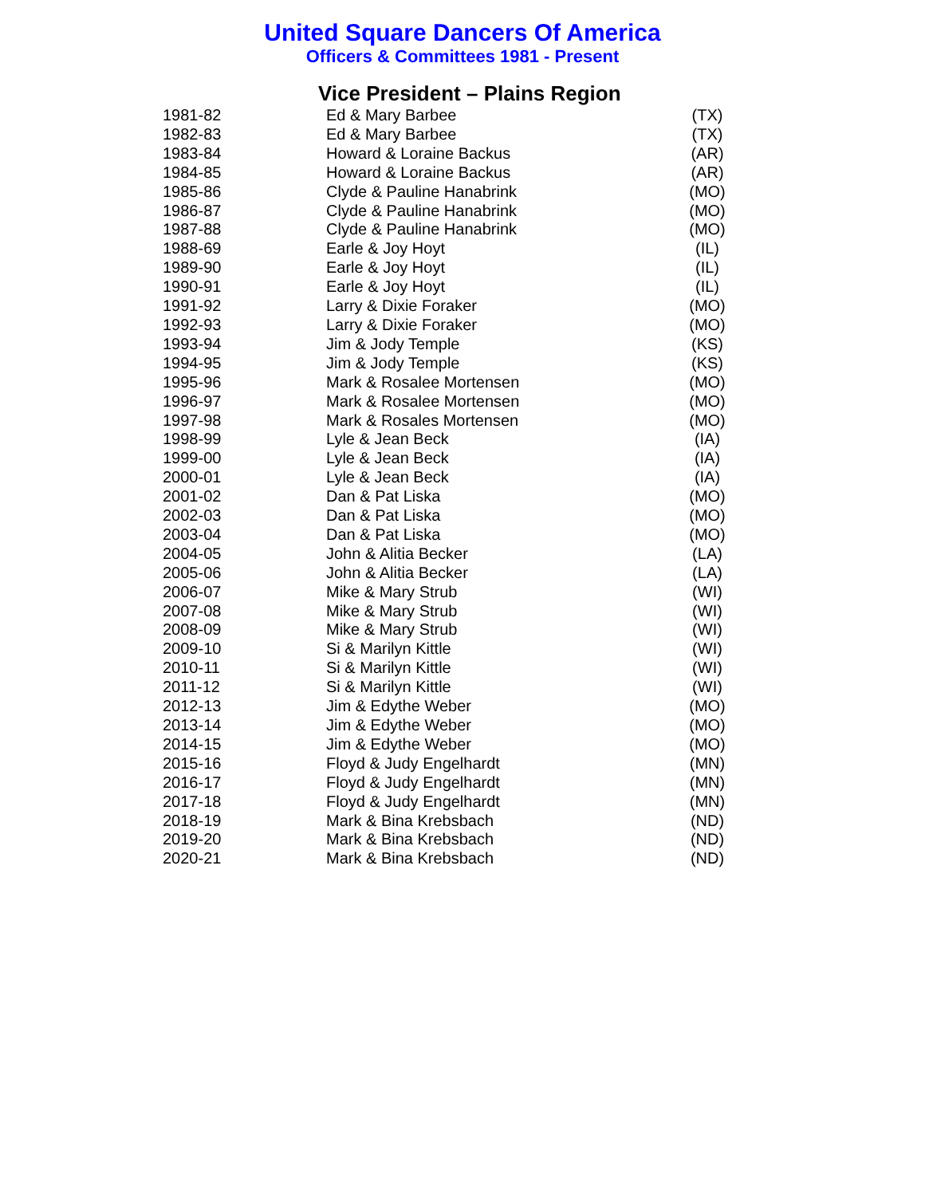United Square Dancers Of America
Officers & Committees 1981 - Present
Vice President – Plains Region
| 1981-82 | Ed & Mary Barbee | (TX) |
| 1982-83 | Ed & Mary Barbee | (TX) |
| 1983-84 | Howard & Loraine Backus | (AR) |
| 1984-85 | Howard & Loraine Backus | (AR) |
| 1985-86 | Clyde & Pauline Hanabrink | (MO) |
| 1986-87 | Clyde & Pauline Hanabrink | (MO) |
| 1987-88 | Clyde & Pauline Hanabrink | (MO) |
| 1988-69 | Earle & Joy Hoyt | (IL) |
| 1989-90 | Earle & Joy Hoyt | (IL) |
| 1990-91 | Earle & Joy Hoyt | (IL) |
| 1991-92 | Larry & Dixie Foraker | (MO) |
| 1992-93 | Larry & Dixie Foraker | (MO) |
| 1993-94 | Jim & Jody Temple | (KS) |
| 1994-95 | Jim & Jody Temple | (KS) |
| 1995-96 | Mark & Rosalee Mortensen | (MO) |
| 1996-97 | Mark & Rosalee Mortensen | (MO) |
| 1997-98 | Mark & Rosales Mortensen | (MO) |
| 1998-99 | Lyle & Jean Beck | (IA) |
| 1999-00 | Lyle & Jean Beck | (IA) |
| 2000-01 | Lyle & Jean Beck | (IA) |
| 2001-02 | Dan & Pat Liska | (MO) |
| 2002-03 | Dan & Pat Liska | (MO) |
| 2003-04 | Dan & Pat Liska | (MO) |
| 2004-05 | John & Alitia Becker | (LA) |
| 2005-06 | John & Alitia Becker | (LA) |
| 2006-07 | Mike & Mary Strub | (WI) |
| 2007-08 | Mike & Mary Strub | (WI) |
| 2008-09 | Mike & Mary Strub | (WI) |
| 2009-10 | Si & Marilyn Kittle | (WI) |
| 2010-11 | Si & Marilyn Kittle | (WI) |
| 2011-12 | Si & Marilyn Kittle | (WI) |
| 2012-13 | Jim & Edythe Weber | (MO) |
| 2013-14 | Jim & Edythe Weber | (MO) |
| 2014-15 | Jim & Edythe Weber | (MO) |
| 2015-16 | Floyd & Judy Engelhardt | (MN) |
| 2016-17 | Floyd & Judy Engelhardt | (MN) |
| 2017-18 | Floyd & Judy Engelhardt | (MN) |
| 2018-19 | Mark & Bina Krebsbach | (ND) |
| 2019-20 | Mark & Bina Krebsbach | (ND) |
| 2020-21 | Mark & Bina Krebsbach | (ND) |